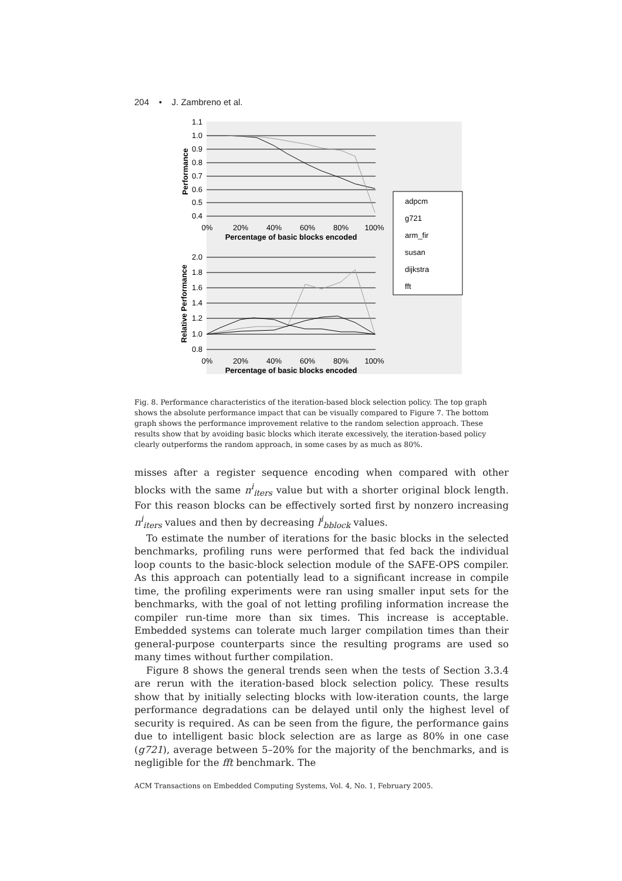204 • J. Zambreno et al.
1.1
1.0
0.9
0.8
0.7
0.6
0.5
0.4
0%
20%
40%
60%
80%
100%
Percentage of basic blocks encoded
Performance
adpcm
g721
arm_fir
susan
dijkstra
fft
2.0
1.8
1.6
1.4
1.2
1.0
0.8
0%
20%
40%
60%
80%
100%
Percentage of basic blocks encoded
Relative Performance
Fig. 8. Performance characteristics of the iteration-based block selection policy. The top graph shows the absolute performance impact that can be visually compared to Figure 7. The bottom graph shows the performance improvement relative to the random selection approach. These results show that by avoiding basic blocks which iterate excessively, the iteration-based policy clearly outperforms the random approach, in some cases by as much as 80%.
misses after a register sequence encoding when compared with other blocks with the same n<sup>i</sup><sub>iters</sub> value but with a shorter original block length. For this reason blocks can be effectively sorted first by nonzero increasing n<sup>i</sup><sub>iters</sub> values and then by decreasing l<sup>i</sup><sub>bblock</sub> values.
To estimate the number of iterations for the basic blocks in the selected benchmarks, profiling runs were performed that fed back the individual loop counts to the basic-block selection module of the SAFE-OPS compiler. As this approach can potentially lead to a significant increase in compile time, the profiling experiments were ran using smaller input sets for the benchmarks, with the goal of not letting profiling information increase the compiler run-time more than six times. This increase is acceptable. Embedded systems can tolerate much larger compilation times than their general-purpose counterparts since the resulting programs are used so many times without further compilation.
Figure 8 shows the general trends seen when the tests of Section 3.3.4 are rerun with the iteration-based block selection policy. These results show that by initially selecting blocks with low-iteration counts, the large performance degradations can be delayed until only the highest level of security is required. As can be seen from the figure, the performance gains due to intelligent basic block selection are as large as 80% in one case (g721), average between 5–20% for the majority of the benchmarks, and is negligible for the fft benchmark. The
ACM Transactions on Embedded Computing Systems, Vol. 4, No. 1, February 2005.